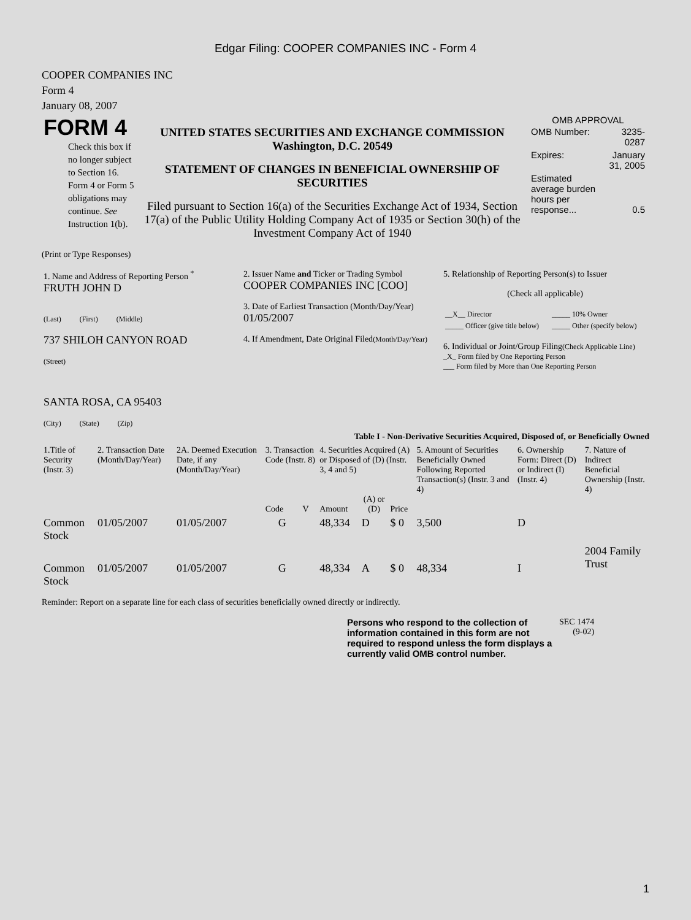Edgar Filing: COOPER COMPANIES INC - Form 4
COOPER COMPANIES INC
Form 4
January 08, 2007
| FORM 4 Check this box if no longer subject to Section 16. Form 4 or Form 5 obligations may continue. See Instruction 1(b). | UNITED STATES SECURITIES AND EXCHANGE COMMISSION Washington, D.C. 20549 STATEMENT OF CHANGES IN BENEFICIAL OWNERSHIP OF SECURITIES Filed pursuant to Section 16(a) of the Securities Exchange Act of 1934, Section 17(a) of the Public Utility Holding Company Act of 1935 or Section 30(h) of the Investment Company Act of 1940 | OMB APPROVAL / OMB Number: / 3235-0287 / / Expires: / January 31, 2005 / / Estimated average burden hours per response... / 0.5 / |
(Print or Type Responses)
| 1. Name and Address of Reporting Person <sup>*</sup> FRUTH JOHN D (Last) (First) (Middle) 737 SHILOH CANYON ROAD (Street) SANTA ROSA, CA 95403 (City) (State) (Zip) | 2. Issuer Name and Ticker or Trading Symbol COOPER COMPANIES INC [COO] 3. Date of Earliest Transaction (Month/Day/Year) 01/05/2007 4. If Amendment, Date Original Filed (Month/Day/Year) | 5. Relationship of Reporting Person(s) to Issuer (Check all applicable) / __X__ Director / _____ 10% Owner / / _____ Officer (give title below) / _____ Other (specify below) / 6. Individual or Joint/Group Filing (Check Applicable Line) _X_ Form filed by One Reporting Person ___ Form filed by More than One Reporting Person |
Table I - Non-Derivative Securities Acquired, Disposed of, or Beneficially Owned
| 1.Title of Security (Instr. 3) | 2. Transaction Date (Month/Day/Year) | 2A. Deemed Execution Date, if any (Month/Day/Year) | 3. Transaction Code (Instr. 8) | | 4. Securities Acquired (A) or Disposed of (D) (Instr. 3, 4 and 5) | | | 5. Amount of Securities Beneficially Owned Following Reported Transaction(s) (Instr. 3 and 4) | 6. Ownership Form: Direct (D) or Indirect (I) (Instr. 4) | 7. Nature of Indirect Beneficial Ownership (Instr. 4) |
| --- | --- | --- | --- | --- | --- | --- | --- | --- | --- | --- |
| | | | Code | V | Amount | (A) or (D) | Price | | | |
| Common Stock | 01/05/2007 | 01/05/2007 | G | | 48,334 | D | $ 0 | 3,500 | D | |
| Common Stock | 01/05/2007 | 01/05/2007 | G | | 48,334 | A | $ 0 | 48,334 | I | 2004 Family Trust |
Reminder: Report on a separate line for each class of securities beneficially owned directly or indirectly.
| Persons who respond to the collection of information contained in this form are not required to respond unless the form displays a currently valid OMB control number. | SEC 1474 (9-02) |
1